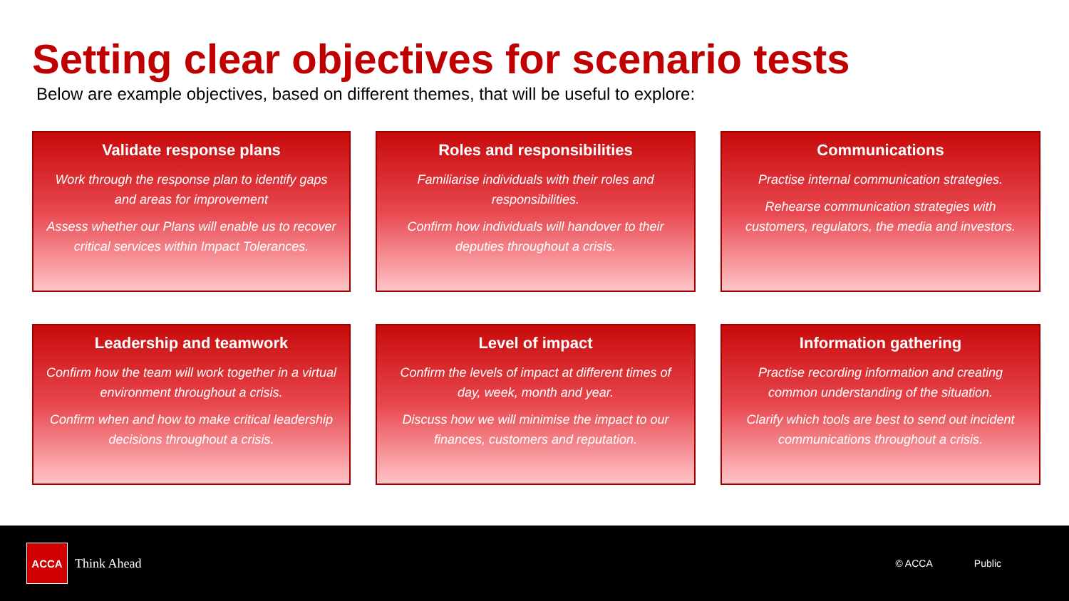Setting clear objectives for scenario tests
Below are example objectives, based on different themes, that will be useful to explore:
Validate response plans
Work through the response plan to identify gaps and areas for improvement
Assess whether our Plans will enable us to recover critical services within Impact Tolerances.
Roles and responsibilities
Familiarise individuals with their roles and responsibilities.
Confirm how individuals will handover to their deputies throughout a crisis.
Communications
Practise internal communication strategies.
Rehearse communication strategies with customers, regulators, the media and investors.
Leadership and teamwork
Confirm how the team will work together in a virtual environment throughout a crisis.
Confirm when and how to make critical leadership decisions throughout a crisis.
Level of impact
Confirm the levels of impact at different times of day, week, month and year.
Discuss how we will minimise the impact to our finances, customers and reputation.
Information gathering
Practise recording information and creating common understanding of the situation.
Clarify which tools are best to send out incident communications throughout a crisis.
ACCA
Think Ahead
© ACCA Public